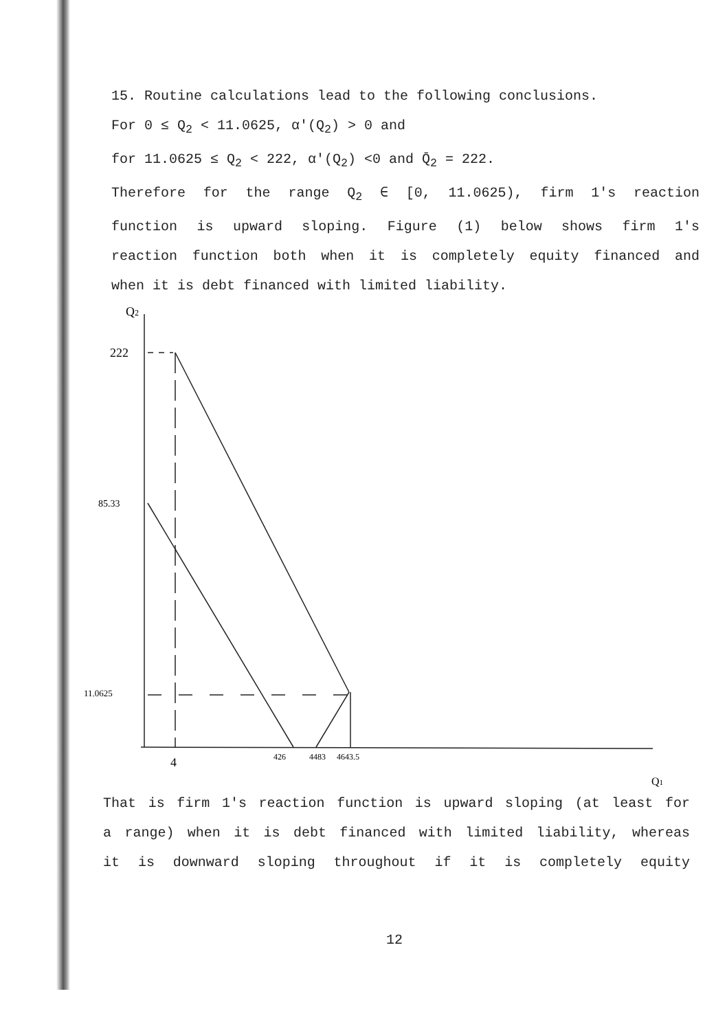15. Routine calculations lead to the following conclusions.
For 0 ≤ Q<sub>2</sub> < 11.0625, α′(Q<sub>2</sub>) > 0 and
for 11.0625 ≤ Q<sub>2</sub> < 222, α′(Q<sub>2</sub>) <0 and Q̄<sub>2</sub> = 222.
Therefore for the range Q<sub>2</sub> ∈ [0, 11.0625), firm 1′s reaction
function is upward sloping. Figure (1) below shows firm 1′s
reaction function both when it is completely equity financed and
when it is debt financed with limited liability.
Q2
222
85.33
11.0625
4
426
4483
4643.5
Q1
That is firm 1′s reaction function is upward sloping (at least for
a range) when it is debt financed with limited liability, whereas
it is downward sloping throughout if it is completely equity
12